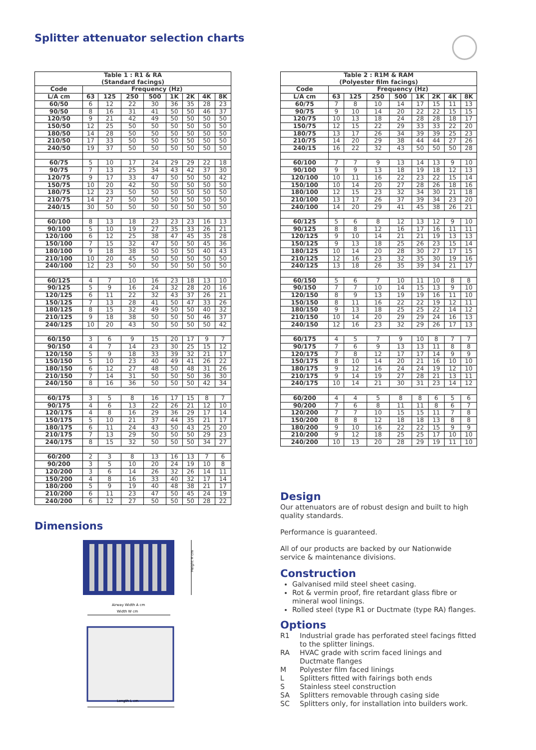Splitter attenuator selection charts
| Table 1 : R1 & RA (Standard facings) | | | | | | | | |
| --- | --- | --- | --- | --- | --- | --- | --- | --- |
| Code | Frequency (Hz) | | | | | | | |
| L/A cm | 63 | 125 | 250 | 500 | 1K | 2K | 4K | 8K |
| 60/50 | 6 | 12 | 22 | 30 | 36 | 35 | 28 | 23 |
| 90/50 | 8 | 16 | 31 | 41 | 50 | 50 | 46 | 37 |
| 120/50 | 9 | 21 | 42 | 49 | 50 | 50 | 50 | 50 |
| 150/50 | 12 | 25 | 50 | 50 | 50 | 50 | 50 | 50 |
| 180/50 | 14 | 28 | 50 | 50 | 50 | 50 | 50 | 50 |
| 210/50 | 17 | 33 | 50 | 50 | 50 | 50 | 50 | 50 |
| 240/50 | 19 | 37 | 50 | 50 | 50 | 50 | 50 | 50 |
| 60/75 | 5 | 10 | 17 | 24 | 29 | 29 | 22 | 18 |
| 90/75 | 7 | 13 | 25 | 34 | 43 | 42 | 37 | 30 |
| 120/75 | 9 | 17 | 33 | 47 | 50 | 50 | 50 | 42 |
| 150/75 | 10 | 20 | 42 | 50 | 50 | 50 | 50 | 50 |
| 180/75 | 12 | 23 | 50 | 50 | 50 | 50 | 50 | 50 |
| 210/75 | 14 | 27 | 50 | 50 | 50 | 50 | 50 | 50 |
| 240/15 | 30 | 50 | 50 | 50 | 50 | 50 | 50 | 50 |
| 60/100 | 8 | 13 | 18 | 23 | 23 | 23 | 16 | 13 |
| 90/100 | 5 | 10 | 19 | 27 | 35 | 33 | 26 | 21 |
| 120/100 | 6 | 12 | 25 | 38 | 47 | 45 | 35 | 28 |
| 150/100 | 7 | 15 | 32 | 47 | 50 | 50 | 45 | 36 |
| 180/100 | 9 | 18 | 38 | 50 | 50 | 50 | 40 | 43 |
| 210/100 | 10 | 20 | 45 | 50 | 50 | 50 | 50 | 50 |
| 240/100 | 12 | 23 | 50 | 50 | 50 | 50 | 50 | 50 |
| 60/125 | 4 | 7 | 10 | 16 | 23 | 18 | 13 | 10 |
| 90/125 | 5 | 9 | 16 | 24 | 32 | 28 | 20 | 16 |
| 120/125 | 6 | 11 | 22 | 32 | 43 | 37 | 26 | 21 |
| 150/125 | 7 | 13 | 28 | 41 | 50 | 47 | 33 | 26 |
| 180/125 | 8 | 15 | 32 | 49 | 50 | 50 | 40 | 32 |
| 210/125 | 9 | 18 | 38 | 50 | 50 | 50 | 46 | 37 |
| 240/125 | 10 | 20 | 43 | 50 | 50 | 50 | 50 | 42 |
| 60/150 | 3 | 6 | 9 | 15 | 20 | 17 | 9 | 7 |
| 90/150 | 4 | 7 | 14 | 23 | 30 | 25 | 15 | 12 |
| 120/150 | 5 | 9 | 18 | 33 | 39 | 32 | 21 | 17 |
| 150/150 | 5 | 10 | 23 | 40 | 49 | 41 | 26 | 22 |
| 180/150 | 6 | 12 | 27 | 48 | 50 | 48 | 31 | 26 |
| 210/150 | 7 | 14 | 31 | 50 | 50 | 50 | 36 | 30 |
| 240/150 | 8 | 16 | 36 | 50 | 50 | 50 | 42 | 34 |
| 60/175 | 3 | 5 | 8 | 16 | 17 | 15 | 8 | 7 |
| 90/175 | 4 | 6 | 13 | 22 | 26 | 21 | 12 | 10 |
| 120/175 | 4 | 8 | 16 | 29 | 36 | 29 | 17 | 14 |
| 150/175 | 5 | 10 | 21 | 37 | 44 | 35 | 21 | 17 |
| 180/175 | 6 | 11 | 24 | 43 | 50 | 43 | 25 | 20 |
| 210/175 | 7 | 13 | 29 | 50 | 50 | 50 | 29 | 23 |
| 240/175 | 8 | 15 | 32 | 50 | 50 | 50 | 34 | 27 |
| 60/200 | 2 | 3 | 8 | 13 | 16 | 13 | 7 | 6 |
| 90/200 | 3 | 5 | 10 | 20 | 24 | 19 | 10 | 8 |
| 120/200 | 3 | 6 | 14 | 26 | 32 | 26 | 14 | 11 |
| 150/200 | 4 | 8 | 16 | 33 | 40 | 32 | 17 | 14 |
| 180/200 | 5 | 9 | 19 | 40 | 48 | 38 | 21 | 17 |
| 210/200 | 6 | 11 | 23 | 47 | 50 | 45 | 24 | 19 |
| 240/200 | 6 | 12 | 27 | 50 | 50 | 50 | 28 | 22 |
Dimensions
Height H cm
Airway Width A cm
Width W cm
Length L cm
| Table 2 : R1M & RAM (Polyester film facings) | | | | | | | | |
| --- | --- | --- | --- | --- | --- | --- | --- | --- |
| Code | Frequency (Hz) | | | | | | | |
| L/A cm | 63 | 125 | 250 | 500 | 1K | 2K | 4K | 8K |
| 60/75 | 7 | 8 | 10 | 14 | 17 | 15 | 11 | 13 |
| 90/75 | 9 | 10 | 14 | 20 | 22 | 22 | 15 | 15 |
| 120/75 | 10 | 13 | 18 | 24 | 28 | 28 | 18 | 17 |
| 150/75 | 12 | 15 | 22 | 29 | 33 | 33 | 22 | 20 |
| 180/75 | 13 | 17 | 26 | 34 | 39 | 39 | 25 | 23 |
| 210/75 | 14 | 20 | 29 | 38 | 44 | 44 | 27 | 26 |
| 240/15 | 16 | 22 | 32 | 43 | 50 | 50 | 50 | 28 |
| 60/100 | 7 | 7 | 9 | 13 | 14 | 13 | 9 | 10 |
| 90/100 | 9 | 9 | 13 | 18 | 19 | 18 | 12 | 13 |
| 120/100 | 10 | 11 | 16 | 22 | 23 | 22 | 15 | 14 |
| 150/100 | 10 | 14 | 20 | 27 | 28 | 26 | 18 | 16 |
| 180/100 | 12 | 15 | 23 | 32 | 34 | 30 | 21 | 18 |
| 210/100 | 13 | 17 | 26 | 37 | 39 | 34 | 23 | 20 |
| 240/100 | 14 | 20 | 29 | 41 | 45 | 38 | 26 | 21 |
| 60/125 | 5 | 6 | 8 | 12 | 13 | 12 | 9 | 10 |
| 90/125 | 8 | 8 | 12 | 16 | 17 | 16 | 11 | 11 |
| 120/125 | 9 | 10 | 14 | 21 | 21 | 19 | 13 | 13 |
| 150/125 | 9 | 13 | 18 | 25 | 26 | 23 | 15 | 14 |
| 180/125 | 10 | 14 | 20 | 28 | 30 | 27 | 17 | 15 |
| 210/125 | 12 | 16 | 23 | 32 | 35 | 30 | 19 | 16 |
| 240/125 | 13 | 18 | 26 | 35 | 39 | 34 | 21 | 17 |
| 60/150 | 5 | 6 | 7 | 10 | 11 | 10 | 8 | 8 |
| 90/150 | 7 | 7 | 10 | 14 | 15 | 13 | 9 | 10 |
| 120/150 | 8 | 9 | 13 | 19 | 19 | 16 | 11 | 10 |
| 150/150 | 8 | 11 | 16 | 22 | 22 | 19 | 12 | 11 |
| 180/150 | 9 | 13 | 18 | 25 | 25 | 22 | 14 | 12 |
| 210/150 | 10 | 14 | 20 | 29 | 29 | 24 | 16 | 13 |
| 240/150 | 12 | 16 | 23 | 32 | 29 | 26 | 17 | 13 |
| 60/175 | 4 | 5 | 7 | 9 | 10 | 8 | 7 | 7 |
| 90/175 | 7 | 6 | 9 | 13 | 13 | 11 | 8 | 8 |
| 120/175 | 7 | 8 | 12 | 17 | 17 | 14 | 9 | 9 |
| 150/175 | 8 | 10 | 14 | 20 | 21 | 16 | 10 | 10 |
| 180/175 | 9 | 12 | 16 | 24 | 24 | 19 | 12 | 10 |
| 210/175 | 9 | 14 | 19 | 27 | 28 | 21 | 13 | 11 |
| 240/175 | 10 | 14 | 21 | 30 | 31 | 23 | 14 | 12 |
| 60/200 | 4 | 4 | 5 | 8 | 8 | 6 | 5 | 6 |
| 90/200 | 7 | 6 | 8 | 11 | 11 | 8 | 6 | 7 |
| 120/200 | 7 | 7 | 10 | 15 | 15 | 11 | 7 | 8 |
| 150/200 | 8 | 8 | 12 | 18 | 18 | 13 | 8 | 8 |
| 180/200 | 9 | 10 | 16 | 22 | 22 | 15 | 9 | 9 |
| 210/200 | 9 | 12 | 18 | 25 | 25 | 17 | 10 | 10 |
| 240/200 | 10 | 13 | 20 | 28 | 29 | 19 | 11 | 10 |
Design
Our attenuators are of robust design and built to high quality standards.
Performance is guaranteed.
All of our products are backed by our Nationwide service & maintenance divisions.
Construction
Galvanised mild steel sheet casing.
Rot & vermin proof, fire retardant glass fibre or mineral wool linings.
Rolled steel (type R1 or Ductmate (type RA) flanges.
Options
R1 Industrial grade has perforated steel facings fitted to the splitter linings. RA HVAC grade with scrim faced linings and Ductmate flanges M Polyester film faced linings L Splitters fitted with fairings both ends S Stainless steel construction SA Splitters removable through casing side SC Splitters only, for installation into builders work.